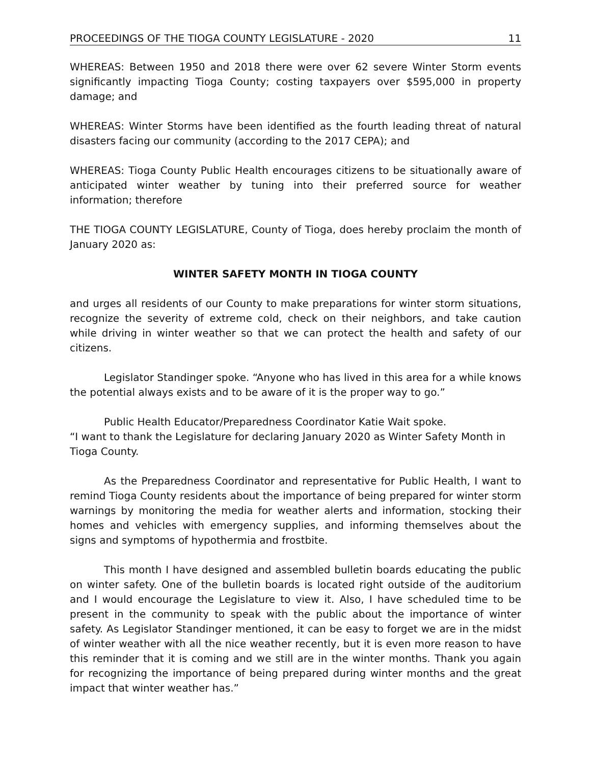PROCEEDINGS OF THE TIOGA COUNTY LEGISLATURE - 2020 11
WHEREAS: Between 1950 and 2018 there were over 62 severe Winter Storm events significantly impacting Tioga County; costing taxpayers over $595,000 in property damage; and
WHEREAS: Winter Storms have been identified as the fourth leading threat of natural disasters facing our community (according to the 2017 CEPA); and
WHEREAS: Tioga County Public Health encourages citizens to be situationally aware of anticipated winter weather by tuning into their preferred source for weather information; therefore
THE TIOGA COUNTY LEGISLATURE, County of Tioga, does hereby proclaim the month of January 2020 as:
WINTER SAFETY MONTH IN TIOGA COUNTY
and urges all residents of our County to make preparations for winter storm situations, recognize the severity of extreme cold, check on their neighbors, and take caution while driving in winter weather so that we can protect the health and safety of our citizens.
Legislator Standinger spoke. “Anyone who has lived in this area for a while knows the potential always exists and to be aware of it is the proper way to go.”
Public Health Educator/Preparedness Coordinator Katie Wait spoke.
“I want to thank the Legislature for declaring January 2020 as Winter Safety Month in Tioga County.
As the Preparedness Coordinator and representative for Public Health, I want to remind Tioga County residents about the importance of being prepared for winter storm warnings by monitoring the media for weather alerts and information, stocking their homes and vehicles with emergency supplies, and informing themselves about the signs and symptoms of hypothermia and frostbite.
This month I have designed and assembled bulletin boards educating the public on winter safety. One of the bulletin boards is located right outside of the auditorium and I would encourage the Legislature to view it. Also, I have scheduled time to be present in the community to speak with the public about the importance of winter safety. As Legislator Standinger mentioned, it can be easy to forget we are in the midst of winter weather with all the nice weather recently, but it is even more reason to have this reminder that it is coming and we still are in the winter months. Thank you again for recognizing the importance of being prepared during winter months and the great impact that winter weather has.”